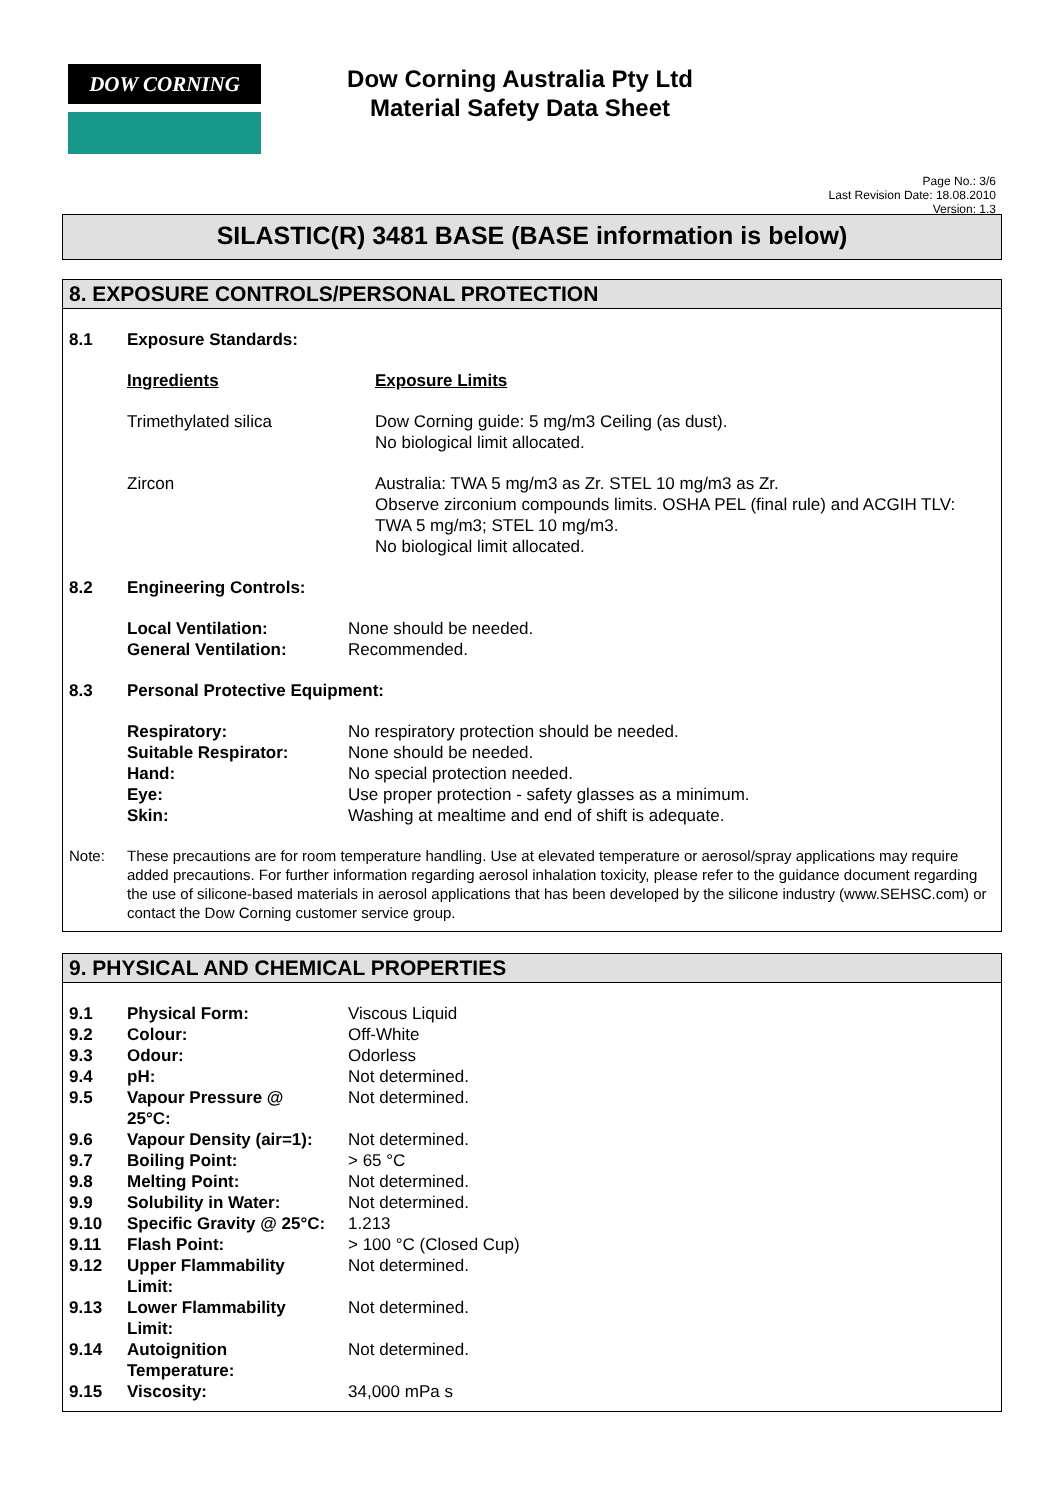DOW CORNING
Dow Corning Australia Pty Ltd
Material Safety Data Sheet
Page No.: 3/6
Last Revision Date: 18.08.2010
Version: 1.3
SILASTIC(R) 3481 BASE (BASE information is below)
8. EXPOSURE CONTROLS/PERSONAL PROTECTION
| 8.1 | Exposure Standards: | |
| | Ingredients | Exposure Limits |
| | Trimethylated silica | Dow Corning guide: 5 mg/m3 Ceiling (as dust). No biological limit allocated. |
| | Zircon | Australia: TWA 5 mg/m3 as Zr. STEL 10 mg/m3 as Zr. Observe zirconium compounds limits. OSHA PEL (final rule) and ACGIH TLV: TWA 5 mg/m3; STEL 10 mg/m3. No biological limit allocated. |
| 8.2 | Engineering Controls: | |
| | Local Ventilation: General Ventilation: | None should be needed. Recommended. |
| 8.3 | Personal Protective Equipment: | |
| | Respiratory: Suitable Respirator: Hand: Eye: Skin: | No respiratory protection should be needed. None should be needed. No special protection needed. Use proper protection - safety glasses as a minimum. Washing at mealtime and end of shift is adequate. |
| Note: | These precautions are for room temperature handling. Use at elevated temperature or aerosol/spray applications may require added precautions. For further information regarding aerosol inhalation toxicity, please refer to the guidance document regarding the use of silicone-based materials in aerosol applications that has been developed by the silicone industry (www.SEHSC.com) or contact the Dow Corning customer service group. | |
9. PHYSICAL AND CHEMICAL PROPERTIES
| 9.1 | Physical Form: | Viscous Liquid |
| 9.2 | Colour: | Off-White |
| 9.3 | Odour: | Odorless |
| 9.4 | pH: | Not determined. |
| 9.5 | Vapour Pressure @ 25°C: | Not determined. |
| 9.6 | Vapour Density (air=1): | Not determined. |
| 9.7 | Boiling Point: | > 65 °C |
| 9.8 | Melting Point: | Not determined. |
| 9.9 | Solubility in Water: | Not determined. |
| 9.10 | Specific Gravity @ 25°C: | 1.213 |
| 9.11 | Flash Point: | > 100 °C (Closed Cup) |
| 9.12 | Upper Flammability Limit: | Not determined. |
| 9.13 | Lower Flammability Limit: | Not determined. |
| 9.14 | Autoignition Temperature: | Not determined. |
| 9.15 | Viscosity: | 34,000 mPa s |